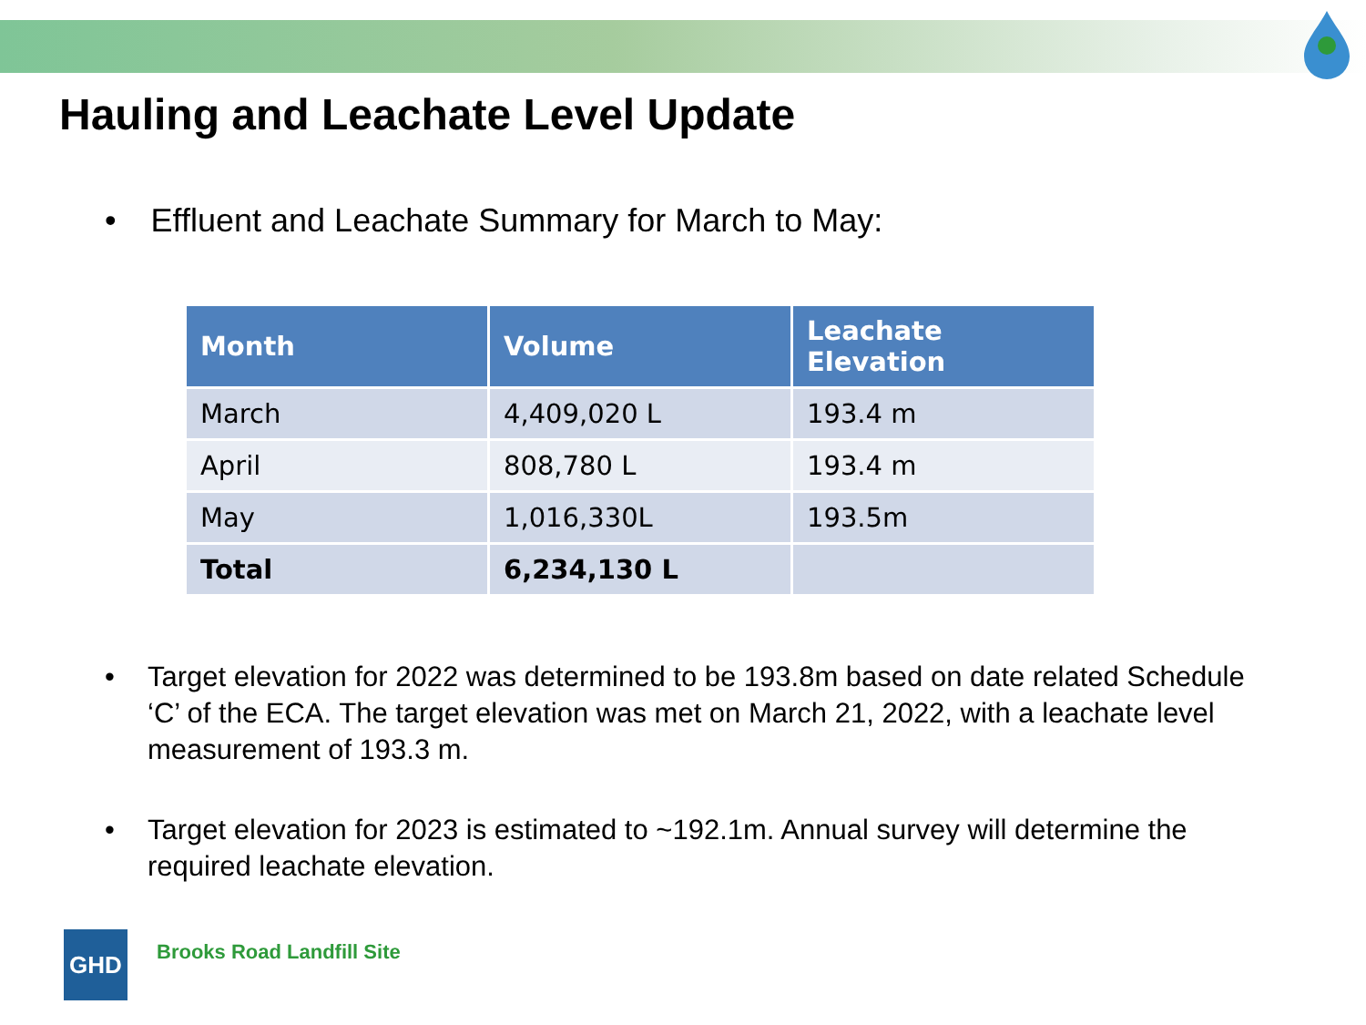Hauling and Leachate Level Update
• Effluent and Leachate Summary for March to May:
| Month | Volume | Leachate Elevation |
| --- | --- | --- |
| March | 4,409,020 L | 193.4 m |
| April | 808,780 L | 193.4 m |
| May | 1,016,330L | 193.5m |
| Total | 6,234,130 L | |
• Target elevation for 2022 was determined to be 193.8m based on date related Schedule ‘C’ of the ECA. The target elevation was met on March 21, 2022, with a leachate level measurement of 193.3 m.
• Target elevation for 2023 is estimated to ~192.1m. Annual survey will determine the required leachate elevation.
GHD
Brooks Road Landfill Site